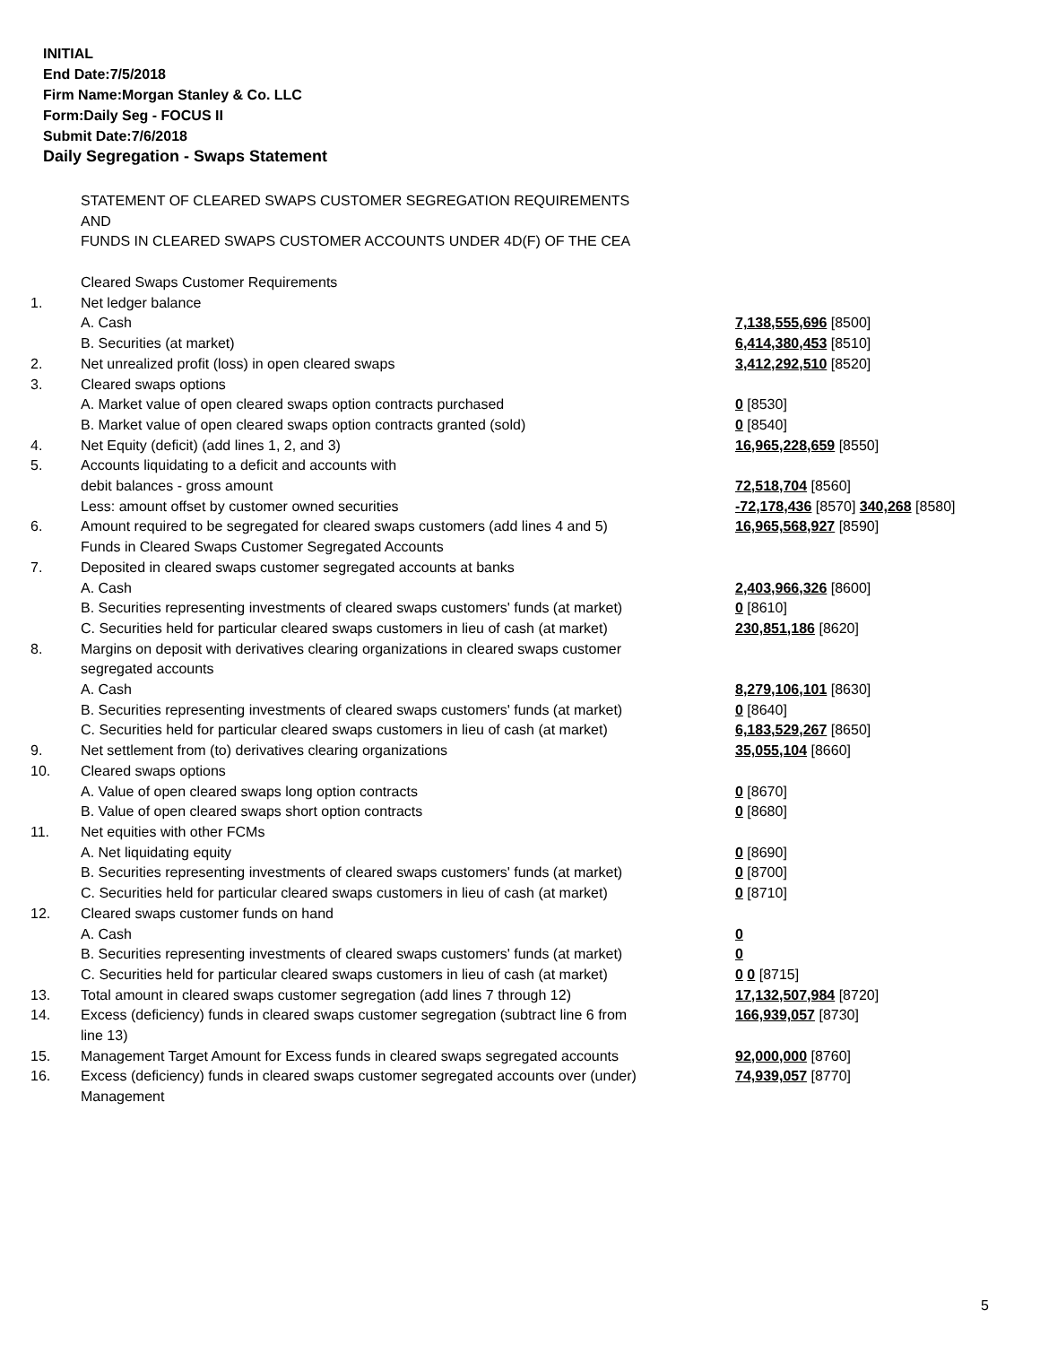INITIAL
End Date:7/5/2018
Firm Name:Morgan Stanley & Co. LLC
Form:Daily Seg - FOCUS II
Submit Date:7/6/2018
Daily Segregation - Swaps Statement
STATEMENT OF CLEARED SWAPS CUSTOMER SEGREGATION REQUIREMENTS
AND
FUNDS IN CLEARED SWAPS CUSTOMER ACCOUNTS UNDER 4D(F) OF THE CEA
| | Cleared Swaps Customer Requirements | |
| 1. | Net ledger balance | |
| | A. Cash | 7,138,555,696 [8500] |
| | B. Securities (at market) | 6,414,380,453 [8510] |
| 2. | Net unrealized profit (loss) in open cleared swaps | 3,412,292,510 [8520] |
| 3. | Cleared swaps options | |
| | A. Market value of open cleared swaps option contracts purchased | 0 [8530] |
| | B. Market value of open cleared swaps option contracts granted (sold) | 0 [8540] |
| 4. | Net Equity (deficit) (add lines 1, 2, and 3) | 16,965,228,659 [8550] |
| 5. | Accounts liquidating to a deficit and accounts with | |
| | debit balances - gross amount | 72,518,704 [8560] |
| | Less: amount offset by customer owned securities | -72,178,436 [8570] 340,268 [8580] |
| 6. | Amount required to be segregated for cleared swaps customers (add lines 4 and 5) | 16,965,568,927 [8590] |
| | Funds in Cleared Swaps Customer Segregated Accounts | |
| 7. | Deposited in cleared swaps customer segregated accounts at banks | |
| | A. Cash | 2,403,966,326 [8600] |
| | B. Securities representing investments of cleared swaps customers' funds (at market) | 0 [8610] |
| | C. Securities held for particular cleared swaps customers in lieu of cash (at market) | 230,851,186 [8620] |
| 8. | Margins on deposit with derivatives clearing organizations in cleared swaps customer segregated accounts | |
| | A. Cash | 8,279,106,101 [8630] |
| | B. Securities representing investments of cleared swaps customers' funds (at market) | 0 [8640] |
| | C. Securities held for particular cleared swaps customers in lieu of cash (at market) | 6,183,529,267 [8650] |
| 9. | Net settlement from (to) derivatives clearing organizations | 35,055,104 [8660] |
| 10. | Cleared swaps options | |
| | A. Value of open cleared swaps long option contracts | 0 [8670] |
| | B. Value of open cleared swaps short option contracts | 0 [8680] |
| 11. | Net equities with other FCMs | |
| | A. Net liquidating equity | 0 [8690] |
| | B. Securities representing investments of cleared swaps customers' funds (at market) | 0 [8700] |
| | C. Securities held for particular cleared swaps customers in lieu of cash (at market) | 0 [8710] |
| 12. | Cleared swaps customer funds on hand | |
| | A. Cash | 0 |
| | B. Securities representing investments of cleared swaps customers' funds (at market) | 0 |
| | C. Securities held for particular cleared swaps customers in lieu of cash (at market) | 0 0 [8715] |
| 13. | Total amount in cleared swaps customer segregation (add lines 7 through 12) | 17,132,507,984 [8720] |
| 14. | Excess (deficiency) funds in cleared swaps customer segregation (subtract line 6 from line 13) | 166,939,057 [8730] |
| 15. | Management Target Amount for Excess funds in cleared swaps segregated accounts | 92,000,000 [8760] |
| 16. | Excess (deficiency) funds in cleared swaps customer segregated accounts over (under) Management | 74,939,057 [8770] |
5